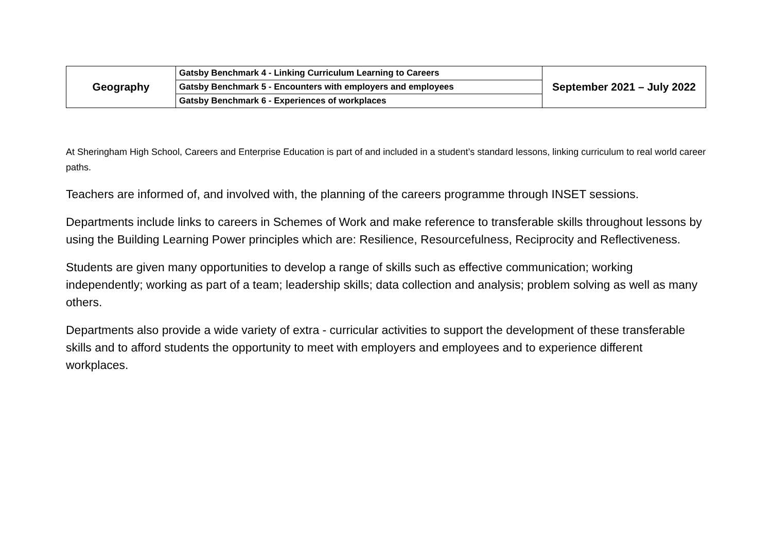| Geography | Gatsby Benchmark 4 - Linking Curriculum Learning to Careers | September 2021 – July 2022 |
| | Gatsby Benchmark 5 - Encounters with employers and employees | |
| | Gatsby Benchmark 6 - Experiences of workplaces | |
At Sheringham High School, Careers and Enterprise Education is part of and included in a student’s standard lessons, linking curriculum to real world career paths.
Teachers are informed of, and involved with, the planning of the careers programme through INSET sessions.
Departments include links to careers in Schemes of Work and make reference to transferable skills throughout lessons by using the Building Learning Power principles which are: Resilience, Resourcefulness, Reciprocity and Reflectiveness.
Students are given many opportunities to develop a range of skills such as effective communication; working independently; working as part of a team; leadership skills; data collection and analysis; problem solving as well as many others.
Departments also provide a wide variety of extra - curricular activities to support the development of these transferable skills and to afford students the opportunity to meet with employers and employees and to experience different workplaces.